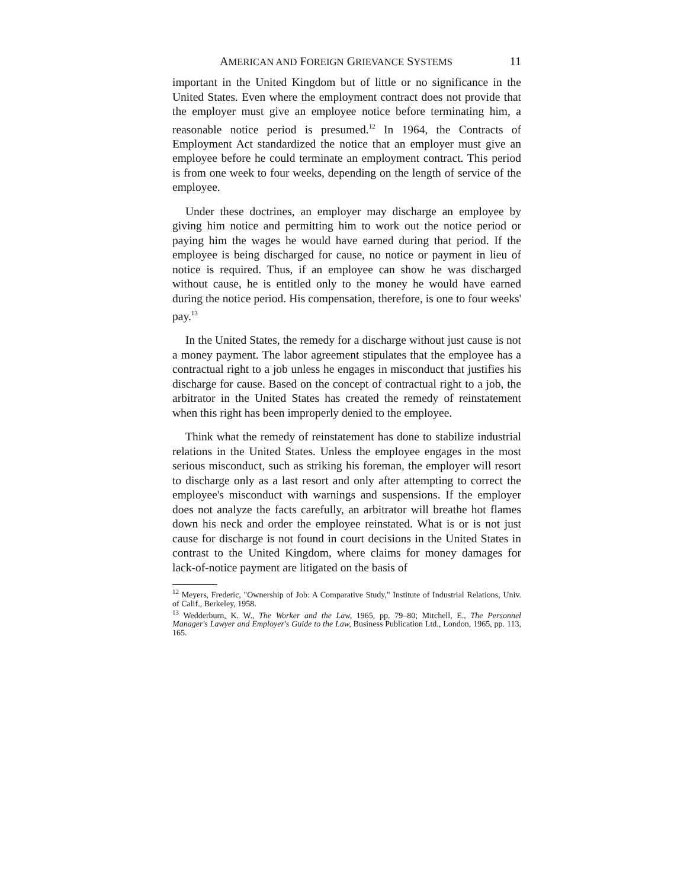AMERICAN AND FOREIGN GRIEVANCE SYSTEMS 11
important in the United Kingdom but of little or no significance in the United States. Even where the employment contract does not provide that the employer must give an employee notice before terminating him, a reasonable notice period is presumed.<sup>12</sup> In 1964, the Contracts of Employment Act standardized the notice that an employer must give an employee before he could terminate an employment contract. This period is from one week to four weeks, depending on the length of service of the employee.
Under these doctrines, an employer may discharge an employee by giving him notice and permitting him to work out the notice period or paying him the wages he would have earned during that period. If the employee is being discharged for cause, no notice or payment in lieu of notice is required. Thus, if an employee can show he was discharged without cause, he is entitled only to the money he would have earned during the notice period. His compensation, therefore, is one to four weeks' pay.<sup>13</sup>
In the United States, the remedy for a discharge without just cause is not a money payment. The labor agreement stipulates that the employee has a contractual right to a job unless he engages in misconduct that justifies his discharge for cause. Based on the concept of contractual right to a job, the arbitrator in the United States has created the remedy of reinstatement when this right has been improperly denied to the employee.
Think what the remedy of reinstatement has done to stabilize industrial relations in the United States. Unless the employee engages in the most serious misconduct, such as striking his foreman, the employer will resort to discharge only as a last resort and only after attempting to correct the employee's misconduct with warnings and suspensions. If the employer does not analyze the facts carefully, an arbitrator will breathe hot flames down his neck and order the employee reinstated. What is or is not just cause for discharge is not found in court decisions in the United States in contrast to the United Kingdom, where claims for money damages for lack-of-notice payment are litigated on the basis of
<sup>12</sup> Meyers, Frederic, "Ownership of Job: A Comparative Study," Institute of Industrial Relations, Univ. of Calif., Berkeley, 1958.
<sup>13</sup> Wedderburn, K. W., The Worker and the Law, 1965, pp. 79–80; Mitchell, E., The Personnel Manager's Lawyer and Employer's Guide to the Law, Business Publication Ltd., London, 1965, pp. 113, 165.